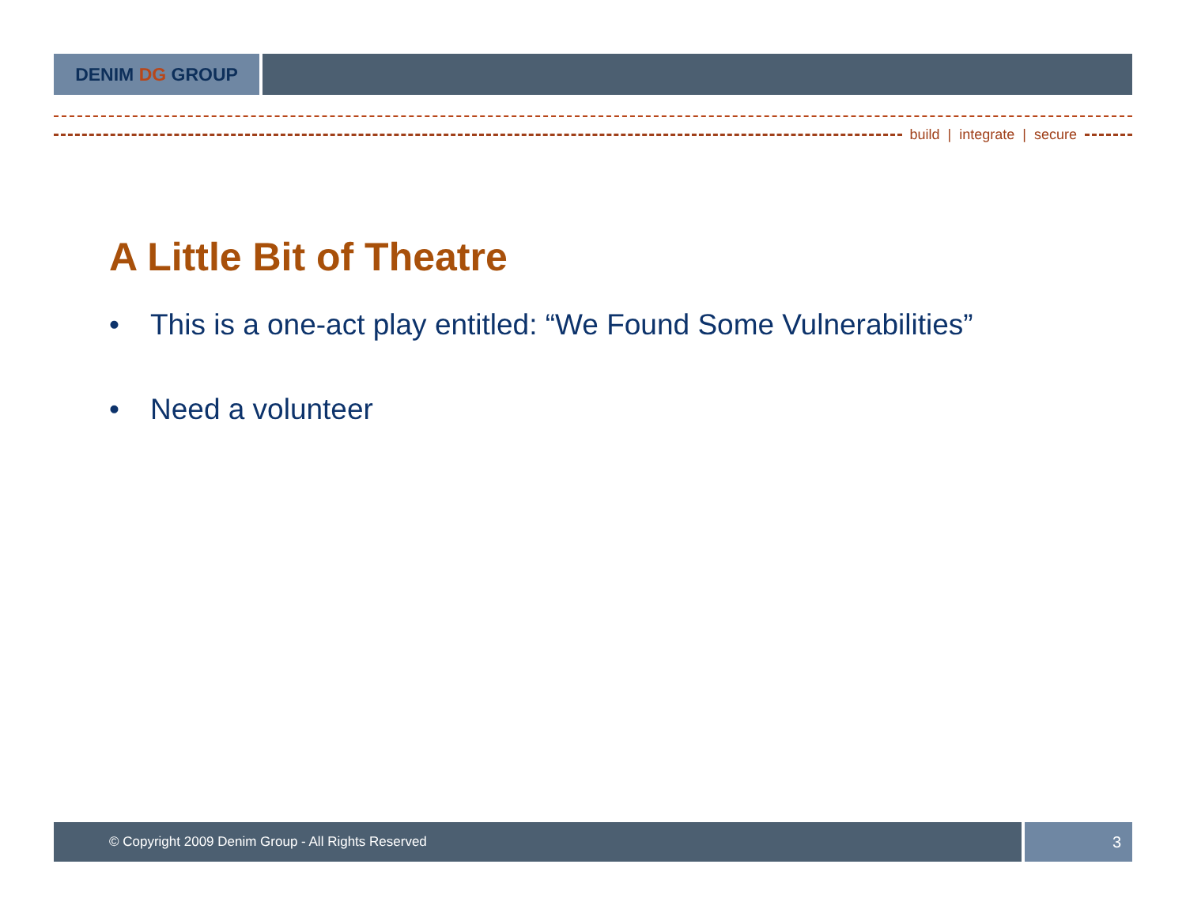DENIM DG GROUP
build | integrate | secure
A Little Bit of Theatre
• This is a one-act play entitled: “We Found Some Vulnerabilities”
• Need a volunteer
© Copyright 2009 Denim Group - All Rights Reserved
3